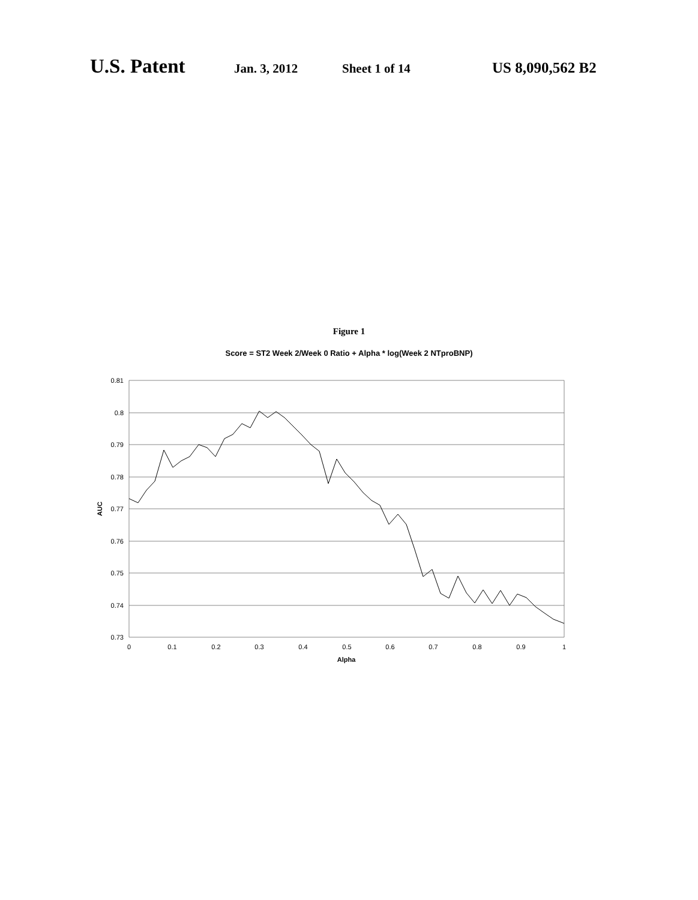U.S. Patent Jan. 3, 2012 Sheet 1 of 14 US 8,090,562 B2
Figure 1
Score = ST2 Week 2/Week 0 Ratio + Alpha * log(Week 2 NTproBNP)
0.81
0.8
0.79
0.78
0.77
0.76
0.75
0.74
0.73
0
0.1
0.2
0.3
0.4
0.5
0.6
0.7
0.8
0.9
1
Alpha
AUC